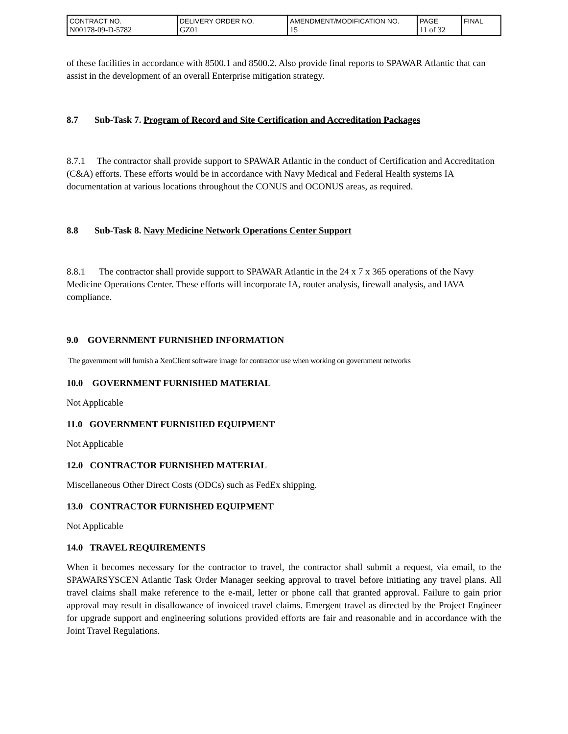| CONTRACT NO. N00178-09-D-5782 | DELIVERY ORDER NO. GZ01 | AMENDMENT/MODIFICATION NO. 15 | PAGE 11 of 32 | FINAL |
of these facilities in accordance with 8500.1 and 8500.2. Also provide final reports to SPAWAR Atlantic that can assist in the development of an overall Enterprise mitigation strategy.
8.7 Sub-Task 7. Program of Record and Site Certification and Accreditation Packages
8.7.1 The contractor shall provide support to SPAWAR Atlantic in the conduct of Certification and Accreditation (C&A) efforts. These efforts would be in accordance with Navy Medical and Federal Health systems IA documentation at various locations throughout the CONUS and OCONUS areas, as required.
8.8 Sub-Task 8. Navy Medicine Network Operations Center Support
8.8.1 The contractor shall provide support to SPAWAR Atlantic in the 24 x 7 x 365 operations of the Navy Medicine Operations Center. These efforts will incorporate IA, router analysis, firewall analysis, and IAVA compliance.
9.0 GOVERNMENT FURNISHED INFORMATION
The government will furnish a XenClient software image for contractor use when working on government networks
10.0 GOVERNMENT FURNISHED MATERIAL
Not Applicable
11.0 GOVERNMENT FURNISHED EQUIPMENT
Not Applicable
12.0 CONTRACTOR FURNISHED MATERIAL
Miscellaneous Other Direct Costs (ODCs) such as FedEx shipping.
13.0 CONTRACTOR FURNISHED EQUIPMENT
Not Applicable
14.0 TRAVEL REQUIREMENTS
When it becomes necessary for the contractor to travel, the contractor shall submit a request, via email, to the SPAWARSYSCEN Atlantic Task Order Manager seeking approval to travel before initiating any travel plans. All travel claims shall make reference to the e-mail, letter or phone call that granted approval. Failure to gain prior approval may result in disallowance of invoiced travel claims. Emergent travel as directed by the Project Engineer for upgrade support and engineering solutions provided efforts are fair and reasonable and in accordance with the Joint Travel Regulations.